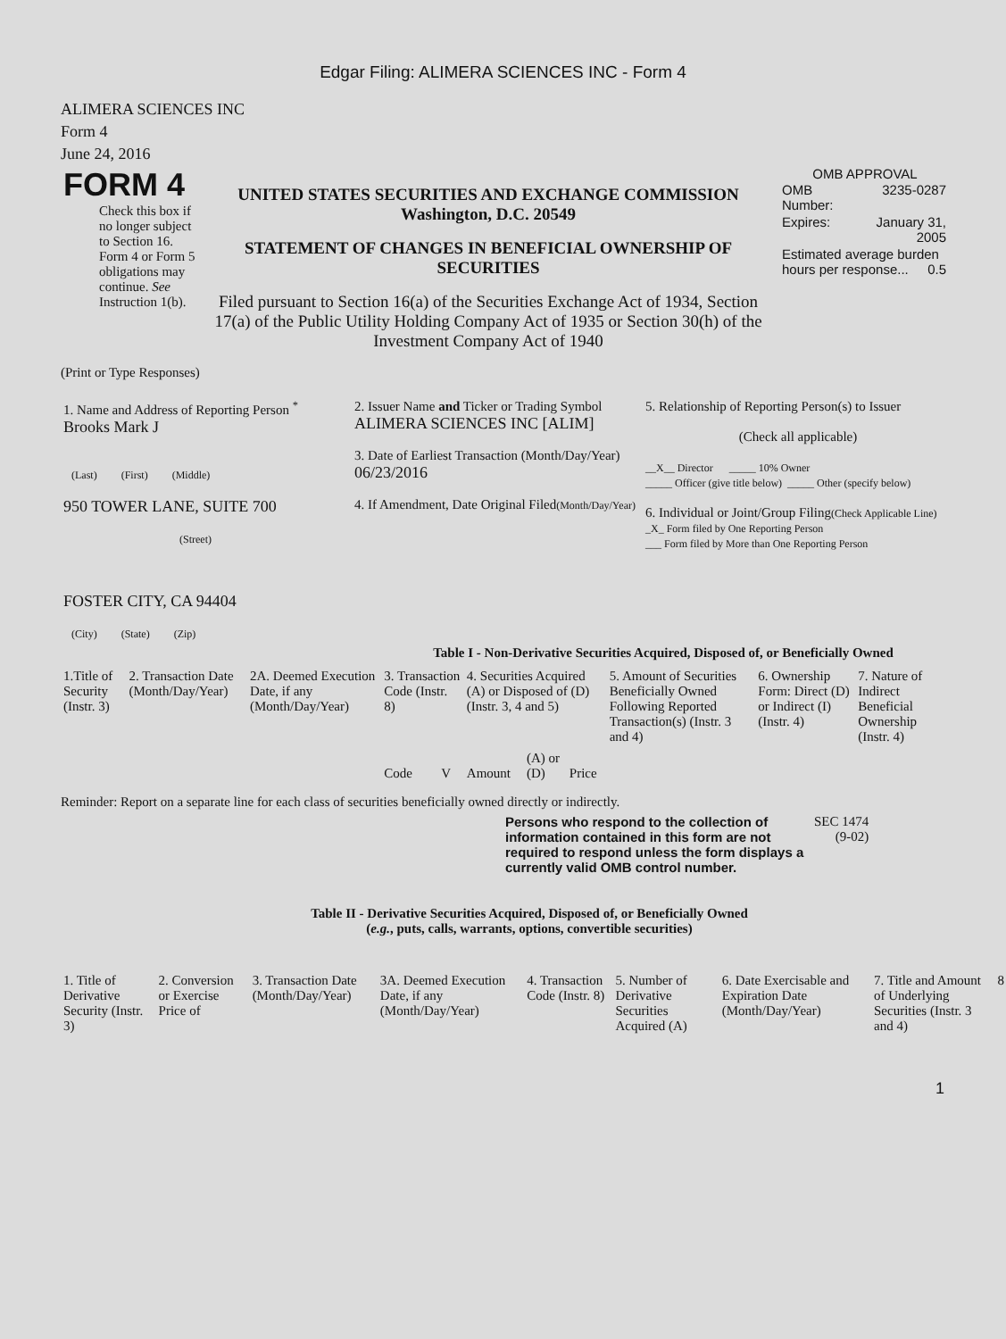Edgar Filing: ALIMERA SCIENCES INC - Form 4
ALIMERA SCIENCES INC
Form 4
June 24, 2016
| FORM 4 Check this box if no longer subject to Section 16. Form 4 or Form 5 obligations may continue. See Instruction 1(b). | UNITED STATES SECURITIES AND EXCHANGE COMMISSION Washington, D.C. 20549 STATEMENT OF CHANGES IN BENEFICIAL OWNERSHIP OF SECURITIES Filed pursuant to Section 16(a) of the Securities Exchange Act of 1934, Section 17(a) of the Public Utility Holding Company Act of 1935 or Section 30(h) of the Investment Company Act of 1940 | OMB APPROVAL / OMB Number: / 3235-0287 / / Expires: / January 31, 2005 / / Estimated average burden hours per response... 0.5 / / |
(Print or Type Responses)
| 1. Name and Address of Reporting Person <sup>*</sup> Brooks Mark J (Last) (First) (Middle) 950 TOWER LANE, SUITE 700 (Street) FOSTER CITY, CA 94404 (City) (State) (Zip) | 2. Issuer Name and Ticker or Trading Symbol ALIMERA SCIENCES INC [ALIM] 3. Date of Earliest Transaction (Month/Day/Year) 06/23/2016 4. If Amendment, Date Original Filed (Month/Day/Year) | 5. Relationship of Reporting Person(s) to Issuer (Check all applicable) __X__ Director _____ 10% Owner _____ Officer (give title below) _____ Other (specify below) 6. Individual or Joint/Group Filing (Check Applicable Line) _X_ Form filed by One Reporting Person ___ Form filed by More than One Reporting Person |
Table I - Non-Derivative Securities Acquired, Disposed of, or Beneficially Owned
| 1.Title of Security (Instr. 3) | 2. Transaction Date (Month/Day/Year) | 2A. Deemed Execution Date, if any (Month/Day/Year) | 3. Transaction Code (Instr. 8) | | 4. Securities Acquired (A) or Disposed of (D) (Instr. 3, 4 and 5) | | | 5. Amount of Securities Beneficially Owned Following Reported Transaction(s) (Instr. 3 and 4) | 6. Ownership Form: Direct (D) or Indirect (I) (Instr. 4) | 7. Nature of Indirect Beneficial Ownership (Instr. 4) |
| | | | Code | V | Amount | (A) or (D) | Price | | | |
Reminder: Report on a separate line for each class of securities beneficially owned directly or indirectly.
| Persons who respond to the collection of information contained in this form are not required to respond unless the form displays a currently valid OMB control number. | SEC 1474 (9-02) |
Table II - Derivative Securities Acquired, Disposed of, or Beneficially Owned
(e.g., puts, calls, warrants, options, convertible securities)
| 1. Title of Derivative Security (Instr. 3) | 2. Conversion or Exercise Price of | 3. Transaction Date (Month/Day/Year) | 3A. Deemed Execution Date, if any (Month/Day/Year) | 4. Transaction Code (Instr. 8) | 5. Number of Derivative Securities Acquired (A) | 6. Date Exercisable and Expiration Date (Month/Day/Year) | 7. Title and Amount of Underlying Securities (Instr. 3 and 4) | 8 |
1